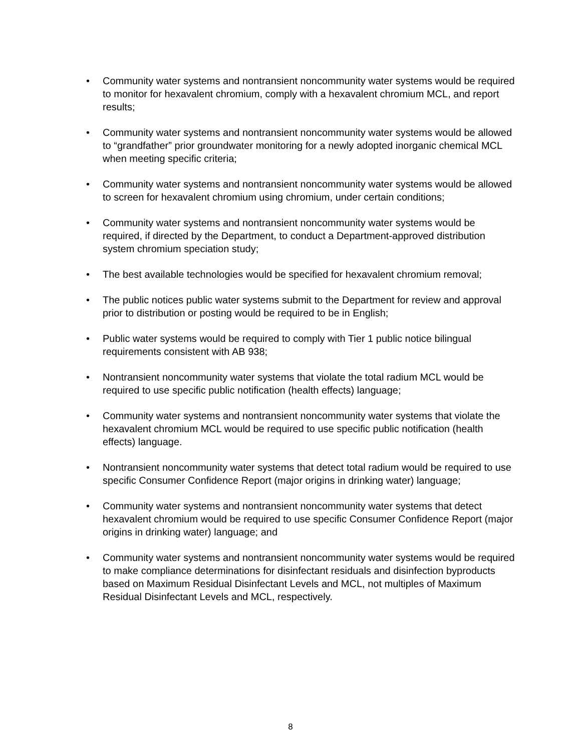• Community water systems and nontransient noncommunity water systems would be required to monitor for hexavalent chromium, comply with a hexavalent chromium MCL, and report results;
• Community water systems and nontransient noncommunity water systems would be allowed to “grandfather” prior groundwater monitoring for a newly adopted inorganic chemical MCL when meeting specific criteria;
• Community water systems and nontransient noncommunity water systems would be allowed to screen for hexavalent chromium using chromium, under certain conditions;
• Community water systems and nontransient noncommunity water systems would be required, if directed by the Department, to conduct a Department-approved distribution system chromium speciation study;
• The best available technologies would be specified for hexavalent chromium removal;
• The public notices public water systems submit to the Department for review and approval prior to distribution or posting would be required to be in English;
• Public water systems would be required to comply with Tier 1 public notice bilingual requirements consistent with AB 938;
• Nontransient noncommunity water systems that violate the total radium MCL would be required to use specific public notification (health effects) language;
• Community water systems and nontransient noncommunity water systems that violate the hexavalent chromium MCL would be required to use specific public notification (health effects) language.
• Nontransient noncommunity water systems that detect total radium would be required to use specific Consumer Confidence Report (major origins in drinking water) language;
• Community water systems and nontransient noncommunity water systems that detect hexavalent chromium would be required to use specific Consumer Confidence Report (major origins in drinking water) language; and
• Community water systems and nontransient noncommunity water systems would be required to make compliance determinations for disinfectant residuals and disinfection byproducts based on Maximum Residual Disinfectant Levels and MCL, not multiples of Maximum Residual Disinfectant Levels and MCL, respectively.
8